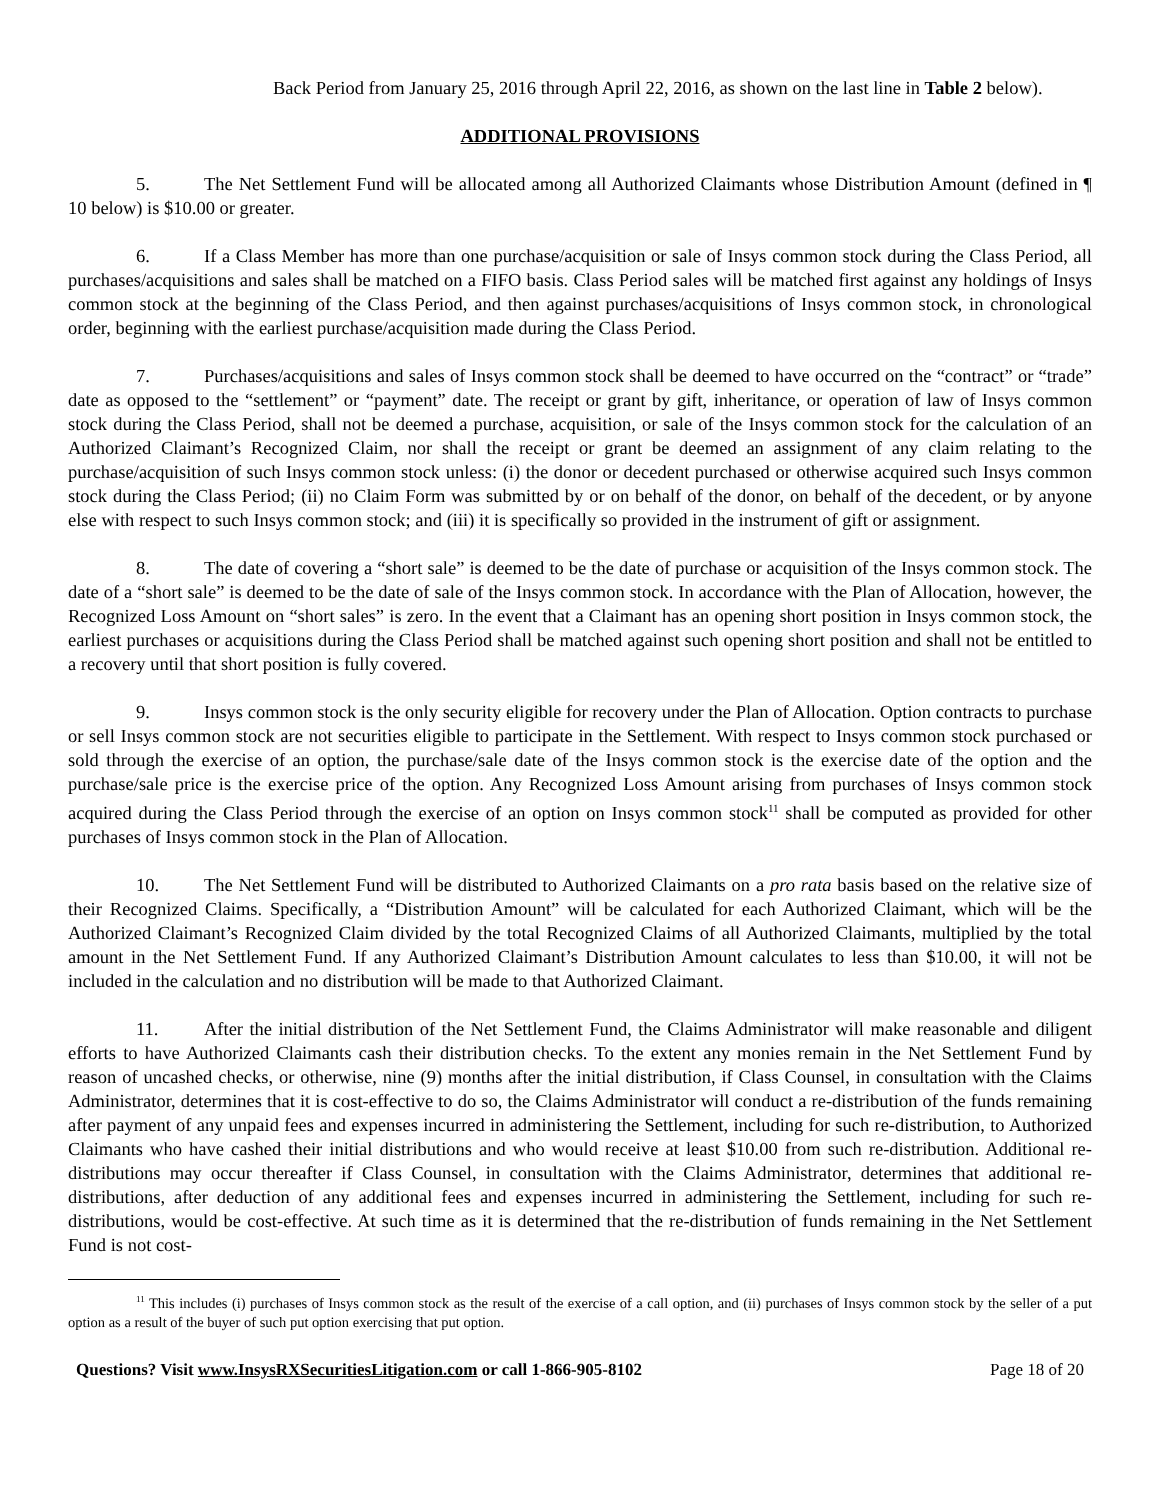Back Period from January 25, 2016 through April 22, 2016, as shown on the last line in Table 2 below).
ADDITIONAL PROVISIONS
5. The Net Settlement Fund will be allocated among all Authorized Claimants whose Distribution Amount (defined in ¶ 10 below) is $10.00 or greater.
6. If a Class Member has more than one purchase/acquisition or sale of Insys common stock during the Class Period, all purchases/acquisitions and sales shall be matched on a FIFO basis. Class Period sales will be matched first against any holdings of Insys common stock at the beginning of the Class Period, and then against purchases/acquisitions of Insys common stock, in chronological order, beginning with the earliest purchase/acquisition made during the Class Period.
7. Purchases/acquisitions and sales of Insys common stock shall be deemed to have occurred on the “contract” or “trade” date as opposed to the “settlement” or “payment” date. The receipt or grant by gift, inheritance, or operation of law of Insys common stock during the Class Period, shall not be deemed a purchase, acquisition, or sale of the Insys common stock for the calculation of an Authorized Claimant’s Recognized Claim, nor shall the receipt or grant be deemed an assignment of any claim relating to the purchase/acquisition of such Insys common stock unless: (i) the donor or decedent purchased or otherwise acquired such Insys common stock during the Class Period; (ii) no Claim Form was submitted by or on behalf of the donor, on behalf of the decedent, or by anyone else with respect to such Insys common stock; and (iii) it is specifically so provided in the instrument of gift or assignment.
8. The date of covering a “short sale” is deemed to be the date of purchase or acquisition of the Insys common stock. The date of a “short sale” is deemed to be the date of sale of the Insys common stock. In accordance with the Plan of Allocation, however, the Recognized Loss Amount on “short sales” is zero. In the event that a Claimant has an opening short position in Insys common stock, the earliest purchases or acquisitions during the Class Period shall be matched against such opening short position and shall not be entitled to a recovery until that short position is fully covered.
9. Insys common stock is the only security eligible for recovery under the Plan of Allocation. Option contracts to purchase or sell Insys common stock are not securities eligible to participate in the Settlement. With respect to Insys common stock purchased or sold through the exercise of an option, the purchase/sale date of the Insys common stock is the exercise date of the option and the purchase/sale price is the exercise price of the option. Any Recognized Loss Amount arising from purchases of Insys common stock acquired during the Class Period through the exercise of an option on Insys common stock<sup>11</sup> shall be computed as provided for other purchases of Insys common stock in the Plan of Allocation.
10. The Net Settlement Fund will be distributed to Authorized Claimants on a pro rata basis based on the relative size of their Recognized Claims. Specifically, a “Distribution Amount” will be calculated for each Authorized Claimant, which will be the Authorized Claimant’s Recognized Claim divided by the total Recognized Claims of all Authorized Claimants, multiplied by the total amount in the Net Settlement Fund. If any Authorized Claimant’s Distribution Amount calculates to less than $10.00, it will not be included in the calculation and no distribution will be made to that Authorized Claimant.
11. After the initial distribution of the Net Settlement Fund, the Claims Administrator will make reasonable and diligent efforts to have Authorized Claimants cash their distribution checks. To the extent any monies remain in the Net Settlement Fund by reason of uncashed checks, or otherwise, nine (9) months after the initial distribution, if Class Counsel, in consultation with the Claims Administrator, determines that it is cost-effective to do so, the Claims Administrator will conduct a re-distribution of the funds remaining after payment of any unpaid fees and expenses incurred in administering the Settlement, including for such re-distribution, to Authorized Claimants who have cashed their initial distributions and who would receive at least $10.00 from such re-distribution. Additional re-distributions may occur thereafter if Class Counsel, in consultation with the Claims Administrator, determines that additional re-distributions, after deduction of any additional fees and expenses incurred in administering the Settlement, including for such re-distributions, would be cost-effective. At such time as it is determined that the re-distribution of funds remaining in the Net Settlement Fund is not cost-
<sup>11</sup> This includes (i) purchases of Insys common stock as the result of the exercise of a call option, and (ii) purchases of Insys common stock by the seller of a put option as a result of the buyer of such put option exercising that put option.
Questions? Visit www.InsysRXSecuritiesLitigation.com or call 1-866-905-8102 Page 18 of 20